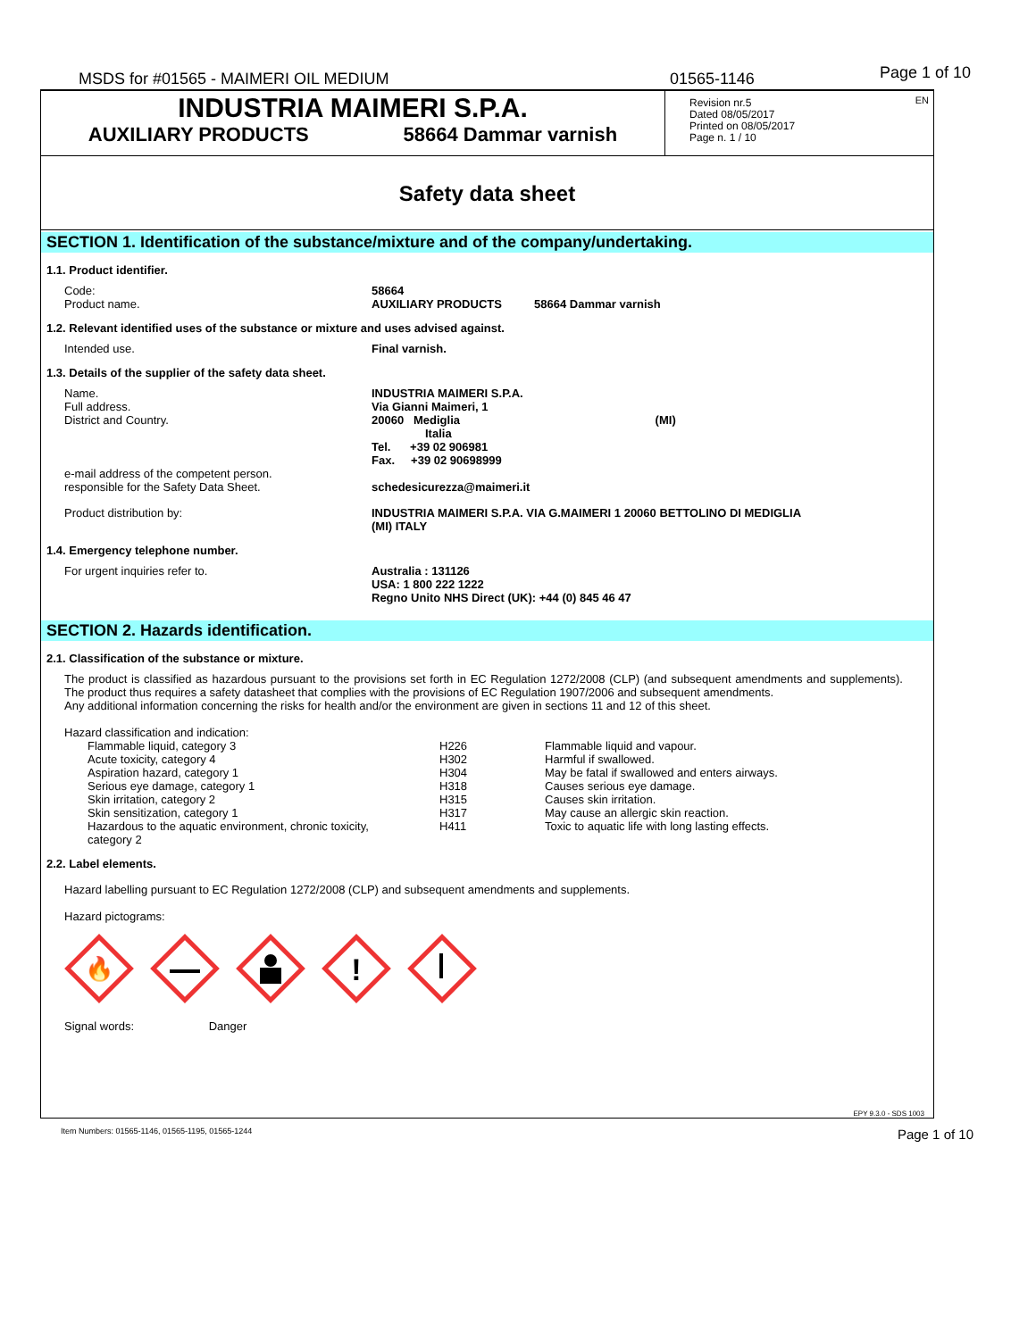MSDS for #01565 - MAIMERI OIL MEDIUM 01565-1146 Page 1 of 10
INDUSTRIA MAIMERI S.P.A.
AUXILIARY PRODUCTS 58664 Dammar varnish
Revision nr.5
Dated 08/05/2017
Printed on 08/05/2017
Page n. 1 / 10
EN
Safety data sheet
SECTION 1. Identification of the substance/mixture and of the company/undertaking.
1.1. Product identifier.
| Code: Product name. | 58664 AUXILIARY PRODUCTS 58664 Dammar varnish |
1.2. Relevant identified uses of the substance or mixture and uses advised against.
| Intended use. | Final varnish. |
1.3. Details of the supplier of the safety data sheet.
| Name. Full address. District and Country. e-mail address of the competent person. responsible for the Safety Data Sheet. | INDUSTRIA MAIMERI S.P.A. Via Gianni Maimeri, 1 20060 Mediglia (MI) Italia Tel. +39 02 906981 Fax. +39 02 90698999 schedesicurezza@maimeri.it |
| Product distribution by: | INDUSTRIA MAIMERI S.P.A. VIA G.MAIMERI 1 20060 BETTOLINO DI MEDIGLIA (MI) ITALY |
1.4. Emergency telephone number.
| For urgent inquiries refer to. | Australia : 131126 USA: 1 800 222 1222 Regno Unito NHS Direct (UK): +44 (0) 845 46 47 |
SECTION 2. Hazards identification.
2.1. Classification of the substance or mixture.
The product is classified as hazardous pursuant to the provisions set forth in EC Regulation 1272/2008 (CLP) (and subsequent amendments and supplements). The product thus requires a safety datasheet that complies with the provisions of EC Regulation 1907/2006 and subsequent amendments.
Any additional information concerning the risks for health and/or the environment are given in sections 11 and 12 of this sheet.
Hazard classification and indication:
| Flammable liquid, category 3 | H226 | Flammable liquid and vapour. |
| Acute toxicity, category 4 | H302 | Harmful if swallowed. |
| Aspiration hazard, category 1 | H304 | May be fatal if swallowed and enters airways. |
| Serious eye damage, category 1 | H318 | Causes serious eye damage. |
| Skin irritation, category 2 | H315 | Causes skin irritation. |
| Skin sensitization, category 1 | H317 | May cause an allergic skin reaction. |
| Hazardous to the aquatic environment, chronic toxicity, category 2 | H411 | Toxic to aquatic life with long lasting effects. |
2.2. Label elements.
Hazard labelling pursuant to EC Regulation 1272/2008 (CLP) and subsequent amendments and supplements.
Hazard pictograms:
🔥
!
Signal words: Danger
EPY 9.3.0 - SDS 1003
Item Numbers: 01565-1146, 01565-1195, 01565-1244 Page 1 of 10